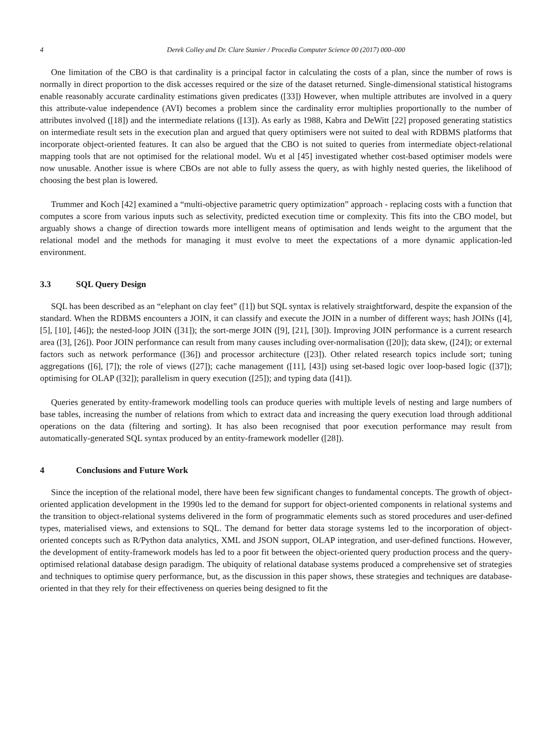4 Derek Colley and Dr. Clare Stanier / Procedia Computer Science 00 (2017) 000–000
One limitation of the CBO is that cardinality is a principal factor in calculating the costs of a plan, since the number of rows is normally in direct proportion to the disk accesses required or the size of the dataset returned. Single-dimensional statistical histograms enable reasonably accurate cardinality estimations given predicates ([33]) However, when multiple attributes are involved in a query this attribute-value independence (AVI) becomes a problem since the cardinality error multiplies proportionally to the number of attributes involved ([18]) and the intermediate relations ([13]). As early as 1988, Kabra and DeWitt [22] proposed generating statistics on intermediate result sets in the execution plan and argued that query optimisers were not suited to deal with RDBMS platforms that incorporate object-oriented features. It can also be argued that the CBO is not suited to queries from intermediate object-relational mapping tools that are not optimised for the relational model. Wu et al [45] investigated whether cost-based optimiser models were now unusable. Another issue is where CBOs are not able to fully assess the query, as with highly nested queries, the likelihood of choosing the best plan is lowered.
Trummer and Koch [42] examined a “multi-objective parametric query optimization” approach - replacing costs with a function that computes a score from various inputs such as selectivity, predicted execution time or complexity. This fits into the CBO model, but arguably shows a change of direction towards more intelligent means of optimisation and lends weight to the argument that the relational model and the methods for managing it must evolve to meet the expectations of a more dynamic application-led environment.
3.3 SQL Query Design
SQL has been described as an “elephant on clay feet” ([1]) but SQL syntax is relatively straightforward, despite the expansion of the standard. When the RDBMS encounters a JOIN, it can classify and execute the JOIN in a number of different ways; hash JOINs ([4], [5], [10], [46]); the nested-loop JOIN ([31]); the sort-merge JOIN ([9], [21], [30]). Improving JOIN performance is a current research area ([3], [26]). Poor JOIN performance can result from many causes including over-normalisation ([20]); data skew, ([24]); or external factors such as network performance ([36]) and processor architecture ([23]). Other related research topics include sort; tuning aggregations ([6], [7]); the role of views ([27]); cache management ([11], [43]) using set-based logic over loop-based logic ([37]); optimising for OLAP ([32]); parallelism in query execution ([25]); and typing data ([41]).
Queries generated by entity-framework modelling tools can produce queries with multiple levels of nesting and large numbers of base tables, increasing the number of relations from which to extract data and increasing the query execution load through additional operations on the data (filtering and sorting). It has also been recognised that poor execution performance may result from automatically-generated SQL syntax produced by an entity-framework modeller ([28]).
4 Conclusions and Future Work
Since the inception of the relational model, there have been few significant changes to fundamental concepts. The growth of object-oriented application development in the 1990s led to the demand for support for object-oriented components in relational systems and the transition to object-relational systems delivered in the form of programmatic elements such as stored procedures and user-defined types, materialised views, and extensions to SQL. The demand for better data storage systems led to the incorporation of object-oriented concepts such as R/Python data analytics, XML and JSON support, OLAP integration, and user-defined functions. However, the development of entity-framework models has led to a poor fit between the object-oriented query production process and the query-optimised relational database design paradigm. The ubiquity of relational database systems produced a comprehensive set of strategies and techniques to optimise query performance, but, as the discussion in this paper shows, these strategies and techniques are database-oriented in that they rely for their effectiveness on queries being designed to fit the